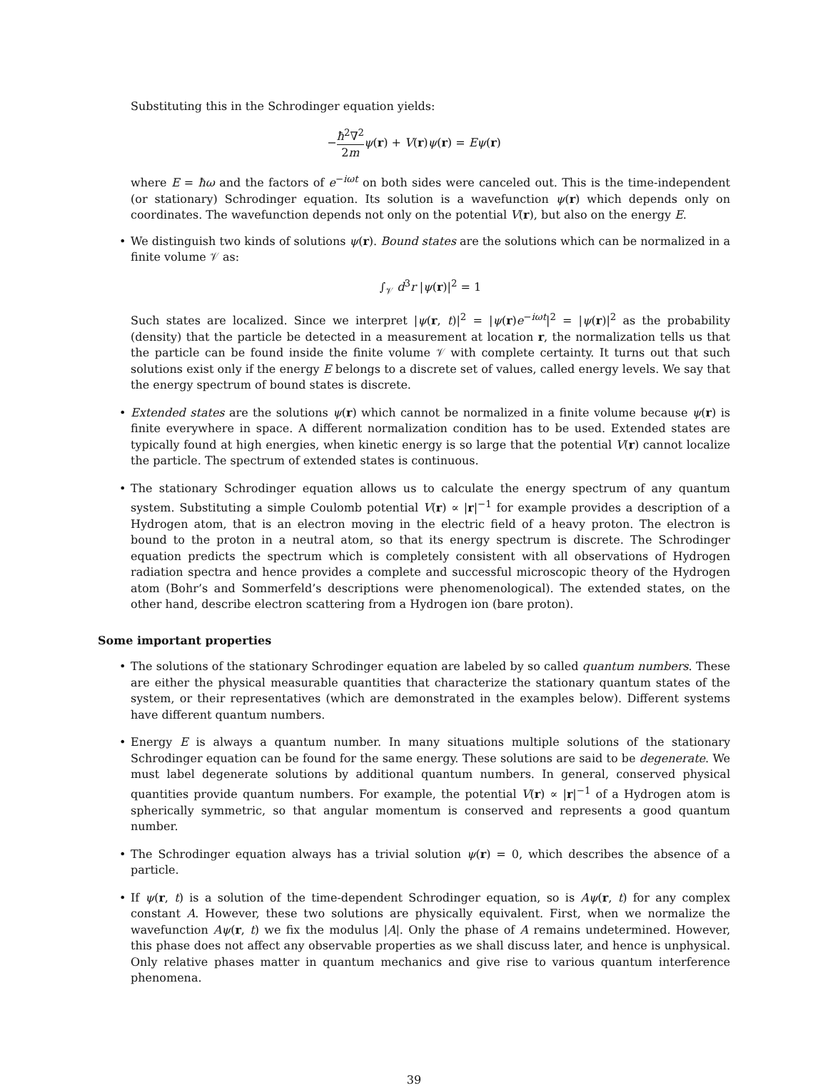Substituting this in the Schrodinger equation yields:
−ħ<sup>2</sup>∇<sup>2</sup> 2m ψ(r) + V(r)ψ(r) = Eψ(r)
where E = ħω and the factors of e<sup>−iωt</sup> on both sides were canceled out. This is the time-independent (or stationary) Schrodinger equation. Its solution is a wavefunction ψ(r) which depends only on coordinates. The wavefunction depends not only on the potential V(r), but also on the energy E.
• We distinguish two kinds of solutions ψ(r). Bound states are the solutions which can be normalized in a finite volume 𝒱 as:
∫<sub>𝒱</sub> d<sup>3</sup>r |ψ(r)|<sup>2</sup> = 1
Such states are localized. Since we interpret |ψ(r, t)|<sup>2</sup> = |ψ(r)e<sup>−iωt</sup>|<sup>2</sup> = |ψ(r)|<sup>2</sup> as the probability (density) that the particle be detected in a measurement at location r, the normalization tells us that the particle can be found inside the finite volume 𝒱 with complete certainty. It turns out that such solutions exist only if the energy E belongs to a discrete set of values, called energy levels. We say that the energy spectrum of bound states is discrete.
• Extended states are the solutions ψ(r) which cannot be normalized in a finite volume because ψ(r) is finite everywhere in space. A different normalization condition has to be used. Extended states are typically found at high energies, when kinetic energy is so large that the potential V(r) cannot localize the particle. The spectrum of extended states is continuous.
• The stationary Schrodinger equation allows us to calculate the energy spectrum of any quantum system. Substituting a simple Coulomb potential V(r) ∝ |r|<sup>−1</sup> for example provides a description of a Hydrogen atom, that is an electron moving in the electric field of a heavy proton. The electron is bound to the proton in a neutral atom, so that its energy spectrum is discrete. The Schrodinger equation predicts the spectrum which is completely consistent with all observations of Hydrogen radiation spectra and hence provides a complete and successful microscopic theory of the Hydrogen atom (Bohr’s and Sommerfeld’s descriptions were phenomenological). The extended states, on the other hand, describe electron scattering from a Hydrogen ion (bare proton).
Some important properties
• The solutions of the stationary Schrodinger equation are labeled by so called quantum numbers. These are either the physical measurable quantities that characterize the stationary quantum states of the system, or their representatives (which are demonstrated in the examples below). Different systems have different quantum numbers.
• Energy E is always a quantum number. In many situations multiple solutions of the stationary Schrodinger equation can be found for the same energy. These solutions are said to be degenerate. We must label degenerate solutions by additional quantum numbers. In general, conserved physical quantities provide quantum numbers. For example, the potential V(r) ∝ |r|<sup>−1</sup> of a Hydrogen atom is spherically symmetric, so that angular momentum is conserved and represents a good quantum number.
• The Schrodinger equation always has a trivial solution ψ(r) = 0, which describes the absence of a particle.
• If ψ(r, t) is a solution of the time-dependent Schrodinger equation, so is Aψ(r, t) for any complex constant A. However, these two solutions are physically equivalent. First, when we normalize the wavefunction Aψ(r, t) we fix the modulus |A|. Only the phase of A remains undetermined. However, this phase does not affect any observable properties as we shall discuss later, and hence is unphysical. Only relative phases matter in quantum mechanics and give rise to various quantum interference phenomena.
39